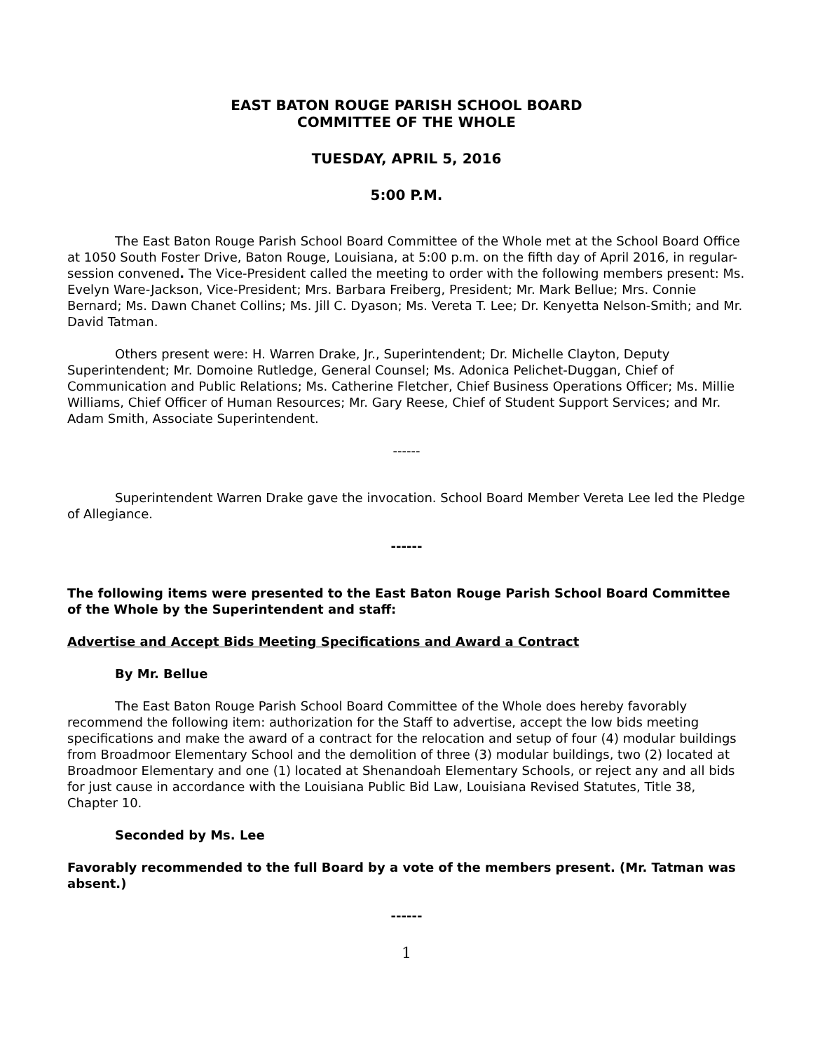EAST BATON ROUGE PARISH SCHOOL BOARD
COMMITTEE OF THE WHOLE
TUESDAY, APRIL 5, 2016
5:00 P.M.
The East Baton Rouge Parish School Board Committee of the Whole met at the School Board Office at 1050 South Foster Drive, Baton Rouge, Louisiana, at 5:00 p.m. on the fifth day of April 2016, in regular-session convened. The Vice-President called the meeting to order with the following members present: Ms. Evelyn Ware-Jackson, Vice-President; Mrs. Barbara Freiberg, President; Mr. Mark Bellue; Mrs. Connie Bernard; Ms. Dawn Chanet Collins; Ms. Jill C. Dyason; Ms. Vereta T. Lee; Dr. Kenyetta Nelson-Smith; and Mr. David Tatman.
Others present were: H. Warren Drake, Jr., Superintendent; Dr. Michelle Clayton, Deputy Superintendent; Mr. Domoine Rutledge, General Counsel; Ms. Adonica Pelichet-Duggan, Chief of Communication and Public Relations; Ms. Catherine Fletcher, Chief Business Operations Officer; Ms. Millie Williams, Chief Officer of Human Resources; Mr. Gary Reese, Chief of Student Support Services; and Mr. Adam Smith, Associate Superintendent.
------
Superintendent Warren Drake gave the invocation. School Board Member Vereta Lee led the Pledge of Allegiance.
------
The following items were presented to the East Baton Rouge Parish School Board Committee of the Whole by the Superintendent and staff:
Advertise and Accept Bids Meeting Specifications and Award a Contract
By Mr. Bellue
The East Baton Rouge Parish School Board Committee of the Whole does hereby favorably recommend the following item: authorization for the Staff to advertise, accept the low bids meeting specifications and make the award of a contract for the relocation and setup of four (4) modular buildings from Broadmoor Elementary School and the demolition of three (3) modular buildings, two (2) located at Broadmoor Elementary and one (1) located at Shenandoah Elementary Schools, or reject any and all bids for just cause in accordance with the Louisiana Public Bid Law, Louisiana Revised Statutes, Title 38, Chapter 10.
Seconded by Ms. Lee
Favorably recommended to the full Board by a vote of the members present. (Mr. Tatman was absent.)
------
1